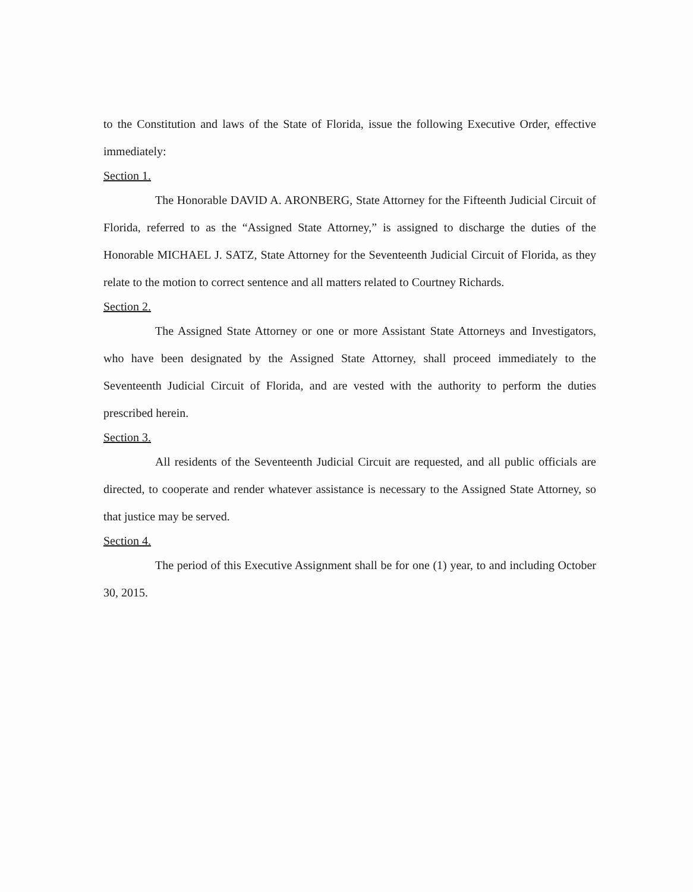to the Constitution and laws of the State of Florida, issue the following Executive Order, effective immediately:
Section 1.
The Honorable DAVID A. ARONBERG, State Attorney for the Fifteenth Judicial Circuit of Florida, referred to as the “Assigned State Attorney,” is assigned to discharge the duties of the Honorable MICHAEL J. SATZ, State Attorney for the Seventeenth Judicial Circuit of Florida, as they relate to the motion to correct sentence and all matters related to Courtney Richards.
Section 2.
The Assigned State Attorney or one or more Assistant State Attorneys and Investigators, who have been designated by the Assigned State Attorney, shall proceed immediately to the Seventeenth Judicial Circuit of Florida, and are vested with the authority to perform the duties prescribed herein.
Section 3.
All residents of the Seventeenth Judicial Circuit are requested, and all public officials are directed, to cooperate and render whatever assistance is necessary to the Assigned State Attorney, so that justice may be served.
Section 4.
The period of this Executive Assignment shall be for one (1) year, to and including October 30, 2015.